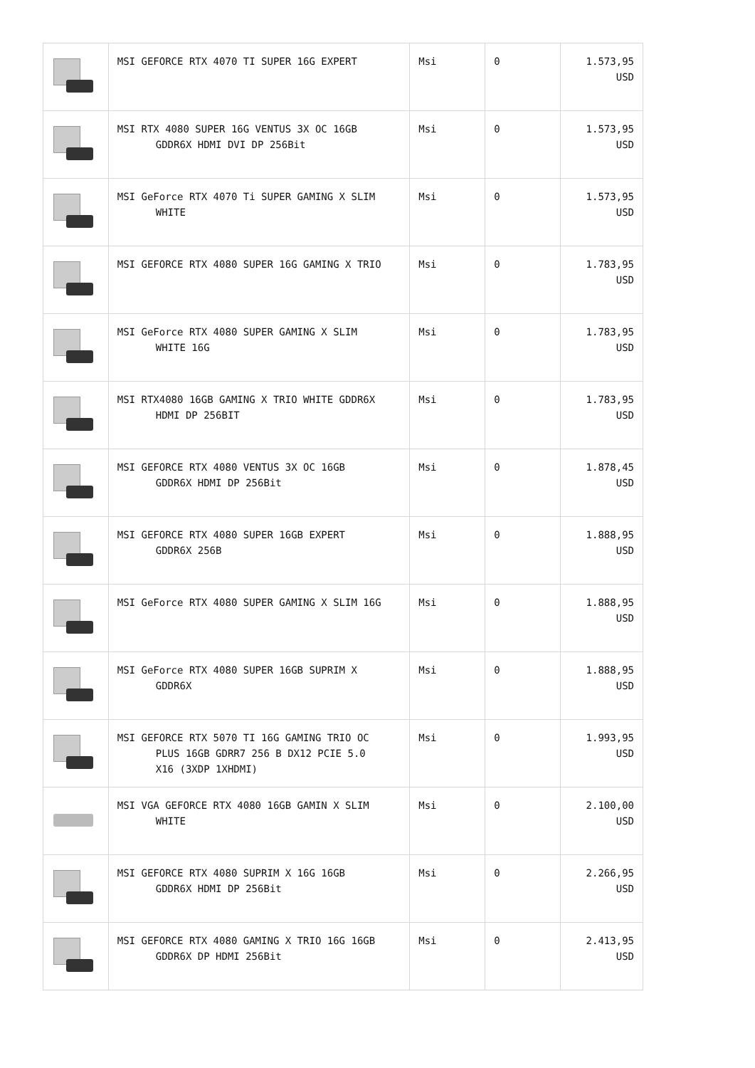| | MSI GEFORCE RTX 4070 TI SUPER 16G EXPERT | Msi | 0 | 1.573,95 USD |
| | MSI RTX 4080 SUPER 16G VENTUS 3X OC 16GB GDDR6X HDMI DVI DP 256Bit | Msi | 0 | 1.573,95 USD |
| | MSI GeForce RTX 4070 Ti SUPER GAMING X SLIM WHITE | Msi | 0 | 1.573,95 USD |
| | MSI GEFORCE RTX 4080 SUPER 16G GAMING X TRIO | Msi | 0 | 1.783,95 USD |
| | MSI GeForce RTX 4080 SUPER GAMING X SLIM WHITE 16G | Msi | 0 | 1.783,95 USD |
| | MSI RTX4080 16GB GAMING X TRIO WHITE GDDR6X HDMI DP 256BIT | Msi | 0 | 1.783,95 USD |
| | MSI GEFORCE RTX 4080 VENTUS 3X OC 16GB GDDR6X HDMI DP 256Bit | Msi | 0 | 1.878,45 USD |
| | MSI GEFORCE RTX 4080 SUPER 16GB EXPERT GDDR6X 256B | Msi | 0 | 1.888,95 USD |
| | MSI GeForce RTX 4080 SUPER GAMING X SLIM 16G | Msi | 0 | 1.888,95 USD |
| | MSI GeForce RTX 4080 SUPER 16GB SUPRIM X GDDR6X | Msi | 0 | 1.888,95 USD |
| | MSI GEFORCE RTX 5070 TI 16G GAMING TRIO OC PLUS 16GB GDRR7 256 B DX12 PCIE 5.0 X16 (3XDP 1XHDMI) | Msi | 0 | 1.993,95 USD |
| | MSI VGA GEFORCE RTX 4080 16GB GAMIN X SLIM WHITE | Msi | 0 | 2.100,00 USD |
| | MSI GEFORCE RTX 4080 SUPRIM X 16G 16GB GDDR6X HDMI DP 256Bit | Msi | 0 | 2.266,95 USD |
| | MSI GEFORCE RTX 4080 GAMING X TRIO 16G 16GB GDDR6X DP HDMI 256Bit | Msi | 0 | 2.413,95 USD |